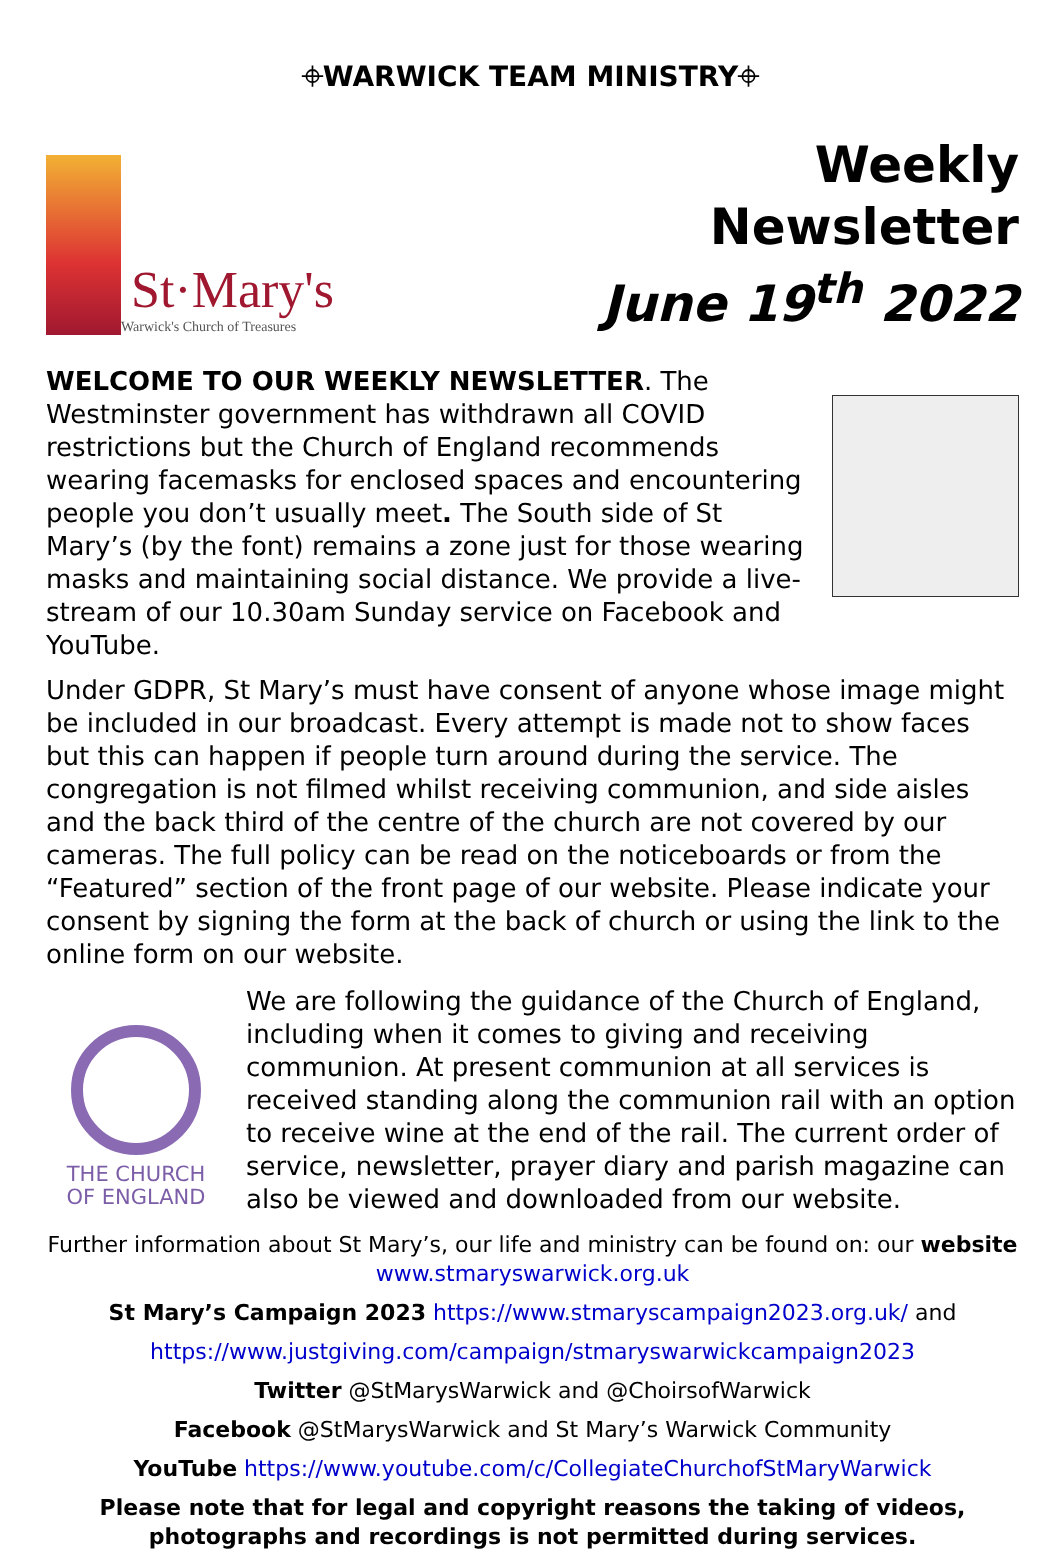⌖WARWICK TEAM MINISTRY⌖
St·Mary's
Warwick's Church of Treasures
Weekly
Newsletter
June 19<sup>th</sup> 2022
WELCOME TO OUR WEEKLY NEWSLETTER. The Westminster government has withdrawn all COVID restrictions but the Church of England recommends wearing facemasks for enclosed spaces and encountering people you don’t usually meet. The South side of St Mary’s (by the font) remains a zone just for those wearing masks and maintaining social distance. We provide a live-stream of our 10.30am Sunday service on Facebook and YouTube.
Under GDPR, St Mary’s must have consent of anyone whose image might be included in our broadcast. Every attempt is made not to show faces but this can happen if people turn around during the service. The congregation is not filmed whilst receiving communion, and side aisles and the back third of the centre of the church are not covered by our cameras. The full policy can be read on the noticeboards or from the “Featured” section of the front page of our website. Please indicate your consent by signing the form at the back of church or using the link to the online form on our website.
THE CHURCH
OF ENGLAND
We are following the guidance of the Church of England, including when it comes to giving and receiving communion. At present communion at all services is received standing along the communion rail with an option to receive wine at the end of the rail. The current order of service, newsletter, prayer diary and parish magazine can also be viewed and downloaded from our website.
Further information about St Mary’s, our life and ministry can be found on: our website www.stmaryswarwick.org.uk
St Mary’s Campaign 2023 https://www.stmaryscampaign2023.org.uk/ and
https://www.justgiving.com/campaign/stmaryswarwickcampaign2023
Twitter @StMarysWarwick and @ChoirsofWarwick
Facebook @StMarysWarwick and St Mary’s Warwick Community
YouTube https://www.youtube.com/c/CollegiateChurchofStMaryWarwick
Please note that for legal and copyright reasons the taking of videos, photographs and recordings is not permitted during services.